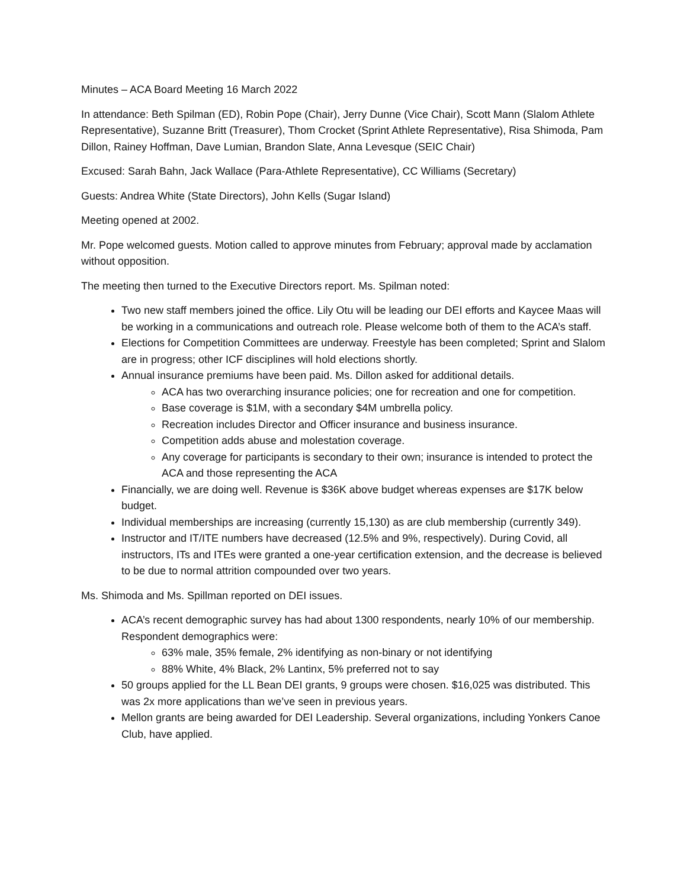Minutes – ACA Board Meeting 16 March 2022
In attendance: Beth Spilman (ED), Robin Pope (Chair), Jerry Dunne (Vice Chair), Scott Mann (Slalom Athlete Representative), Suzanne Britt (Treasurer), Thom Crocket (Sprint Athlete Representative), Risa Shimoda, Pam Dillon, Rainey Hoffman, Dave Lumian, Brandon Slate, Anna Levesque (SEIC Chair)
Excused: Sarah Bahn, Jack Wallace (Para-Athlete Representative), CC Williams (Secretary)
Guests: Andrea White (State Directors), John Kells (Sugar Island)
Meeting opened at 2002.
Mr. Pope welcomed guests. Motion called to approve minutes from February; approval made by acclamation without opposition.
The meeting then turned to the Executive Directors report. Ms. Spilman noted:
Two new staff members joined the office. Lily Otu will be leading our DEI efforts and Kaycee Maas will be working in a communications and outreach role. Please welcome both of them to the ACA’s staff.
Elections for Competition Committees are underway. Freestyle has been completed; Sprint and Slalom are in progress; other ICF disciplines will hold elections shortly.
Annual insurance premiums have been paid. Ms. Dillon asked for additional details.
ACA has two overarching insurance policies; one for recreation and one for competition.
Base coverage is $1M, with a secondary $4M umbrella policy.
Recreation includes Director and Officer insurance and business insurance.
Competition adds abuse and molestation coverage.
Any coverage for participants is secondary to their own; insurance is intended to protect the ACA and those representing the ACA
Financially, we are doing well. Revenue is $36K above budget whereas expenses are $17K below budget.
Individual memberships are increasing (currently 15,130) as are club membership (currently 349).
Instructor and IT/ITE numbers have decreased (12.5% and 9%, respectively). During Covid, all instructors, ITs and ITEs were granted a one-year certification extension, and the decrease is believed to be due to normal attrition compounded over two years.
Ms. Shimoda and Ms. Spillman reported on DEI issues.
ACA’s recent demographic survey has had about 1300 respondents, nearly 10% of our membership. Respondent demographics were:
63% male, 35% female, 2% identifying as non-binary or not identifying
88% White, 4% Black, 2% Lantinx, 5% preferred not to say
50 groups applied for the LL Bean DEI grants, 9 groups were chosen. $16,025 was distributed. This was 2x more applications than we’ve seen in previous years.
Mellon grants are being awarded for DEI Leadership. Several organizations, including Yonkers Canoe Club, have applied.